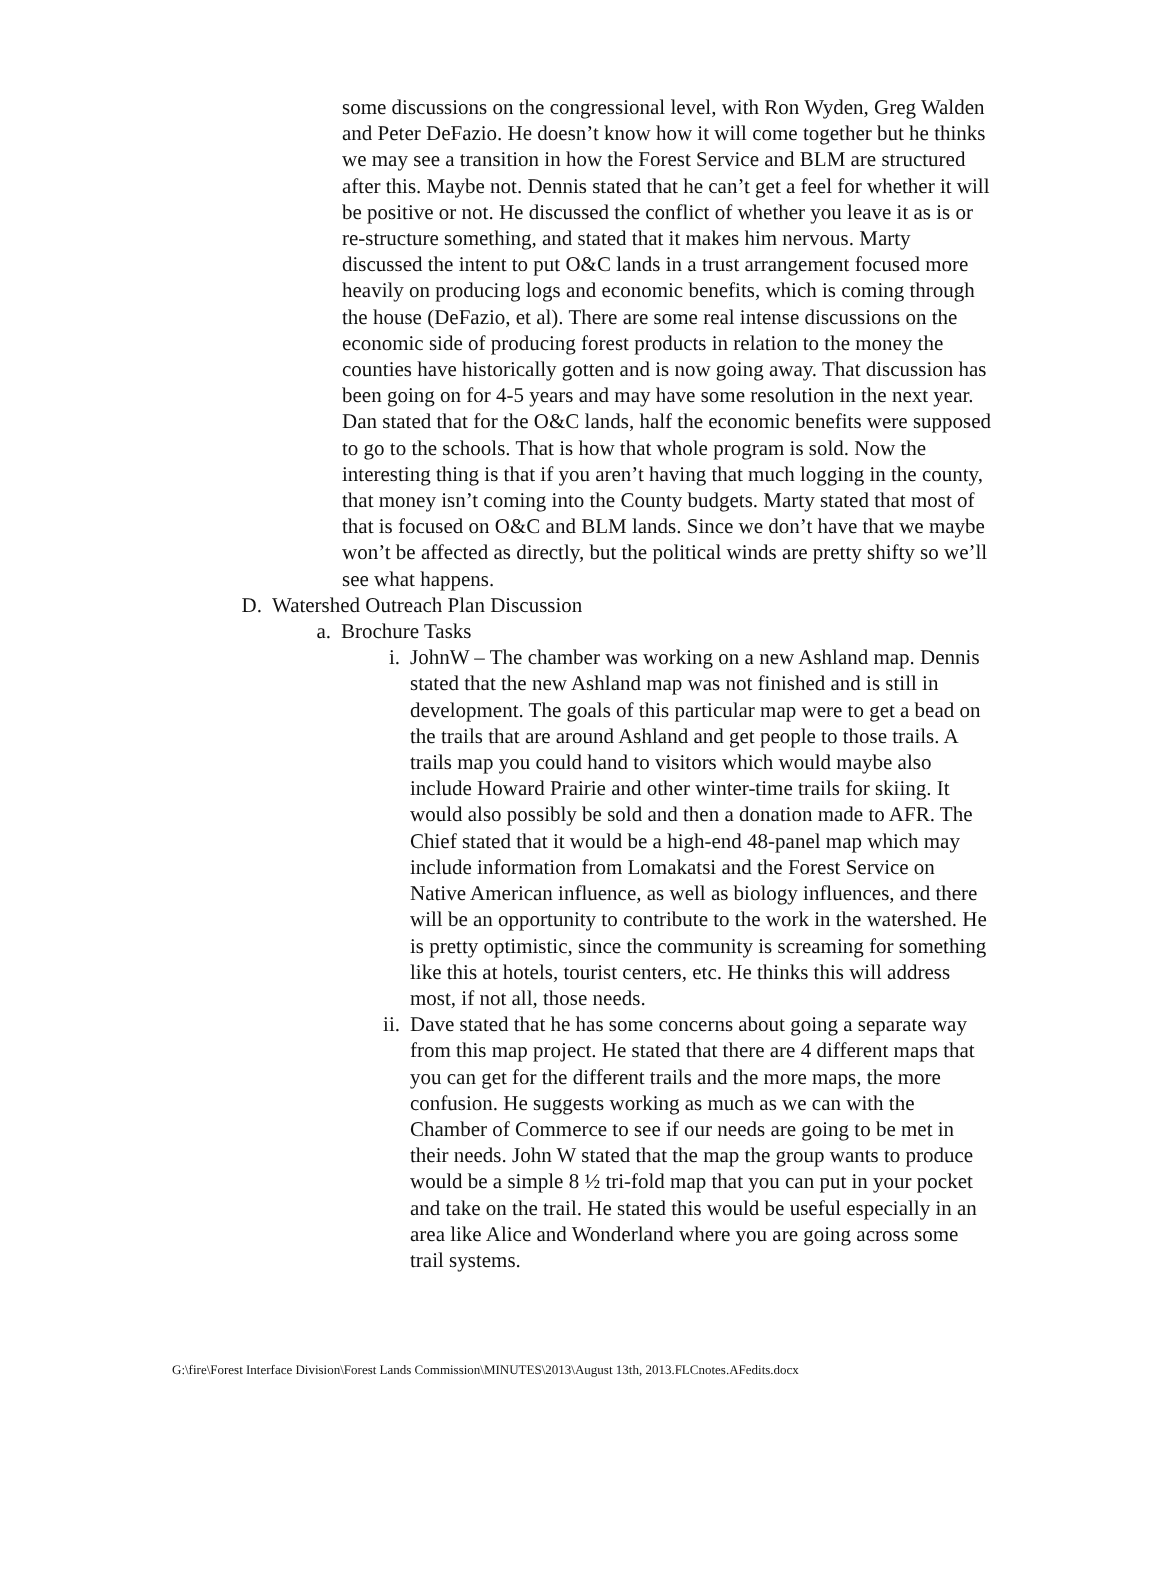some discussions on the congressional level, with Ron Wyden, Greg Walden and Peter DeFazio. He doesn’t know how it will come together but he thinks we may see a transition in how the Forest Service and BLM are structured after this. Maybe not. Dennis stated that he can’t get a feel for whether it will be positive or not. He discussed the conflict of whether you leave it as is or re-structure something, and stated that it makes him nervous. Marty discussed the intent to put O&C lands in a trust arrangement focused more heavily on producing logs and economic benefits, which is coming through the house (DeFazio, et al). There are some real intense discussions on the economic side of producing forest products in relation to the money the counties have historically gotten and is now going away. That discussion has been going on for 4-5 years and may have some resolution in the next year. Dan stated that for the O&C lands, half the economic benefits were supposed to go to the schools. That is how that whole program is sold. Now the interesting thing is that if you aren’t having that much logging in the county, that money isn’t coming into the County budgets. Marty stated that most of that is focused on O&C and BLM lands. Since we don’t have that we maybe won’t be affected as directly, but the political winds are pretty shifty so we’ll see what happens.
D. Watershed Outreach Plan Discussion
a. Brochure Tasks
i. JohnW – The chamber was working on a new Ashland map. Dennis stated that the new Ashland map was not finished and is still in development. The goals of this particular map were to get a bead on the trails that are around Ashland and get people to those trails. A trails map you could hand to visitors which would maybe also include Howard Prairie and other winter-time trails for skiing. It would also possibly be sold and then a donation made to AFR. The Chief stated that it would be a high-end 48-panel map which may include information from Lomakatsi and the Forest Service on Native American influence, as well as biology influences, and there will be an opportunity to contribute to the work in the watershed. He is pretty optimistic, since the community is screaming for something like this at hotels, tourist centers, etc. He thinks this will address most, if not all, those needs.
ii. Dave stated that he has some concerns about going a separate way from this map project. He stated that there are 4 different maps that you can get for the different trails and the more maps, the more confusion. He suggests working as much as we can with the Chamber of Commerce to see if our needs are going to be met in their needs. John W stated that the map the group wants to produce would be a simple 8 ½ tri-fold map that you can put in your pocket and take on the trail. He stated this would be useful especially in an area like Alice and Wonderland where you are going across some trail systems.
G:\fire\Forest Interface Division\Forest Lands Commission\MINUTES\2013\August 13th, 2013.FLCnotes.AFedits.docx